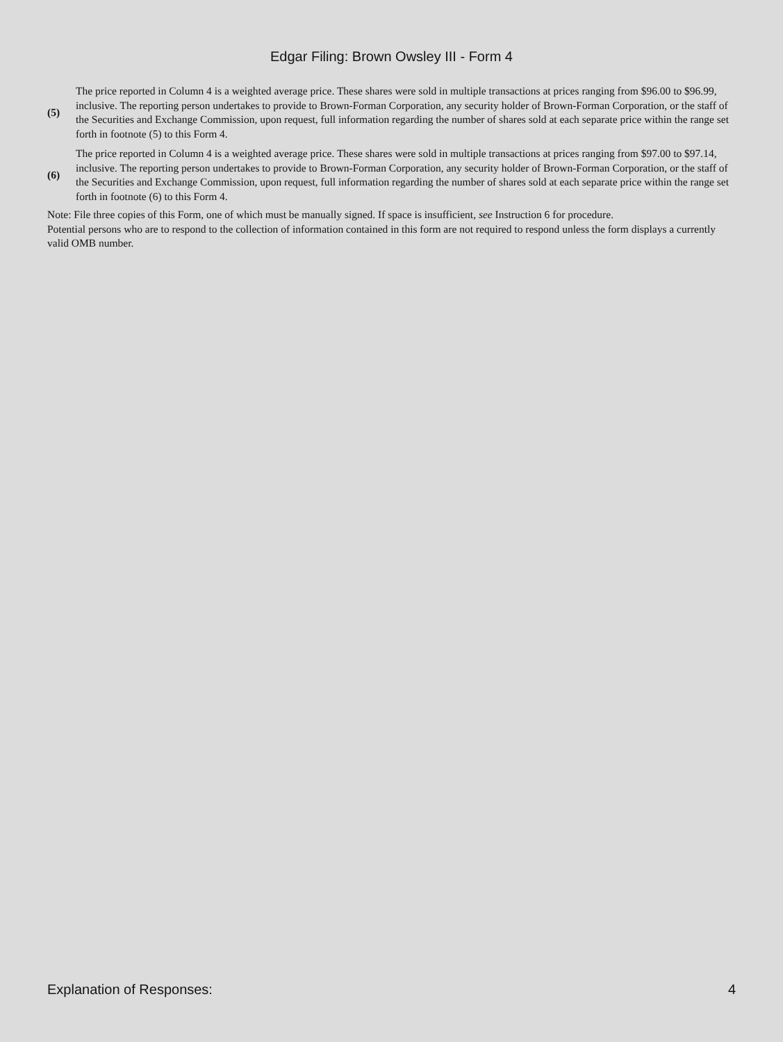Edgar Filing: Brown Owsley III - Form 4
(5)
The price reported in Column 4 is a weighted average price. These shares were sold in multiple transactions at prices ranging from $96.00 to $96.99, inclusive. The reporting person undertakes to provide to Brown-Forman Corporation, any security holder of Brown-Forman Corporation, or the staff of the Securities and Exchange Commission, upon request, full information regarding the number of shares sold at each separate price within the range set forth in footnote (5) to this Form 4.
(6)
The price reported in Column 4 is a weighted average price. These shares were sold in multiple transactions at prices ranging from $97.00 to $97.14, inclusive. The reporting person undertakes to provide to Brown-Forman Corporation, any security holder of Brown-Forman Corporation, or the staff of the Securities and Exchange Commission, upon request, full information regarding the number of shares sold at each separate price within the range set forth in footnote (6) to this Form 4.
Note: File three copies of this Form, one of which must be manually signed. If space is insufficient, see Instruction 6 for procedure.
Potential persons who are to respond to the collection of information contained in this form are not required to respond unless the form displays a currently valid OMB number.
Explanation of Responses: 4